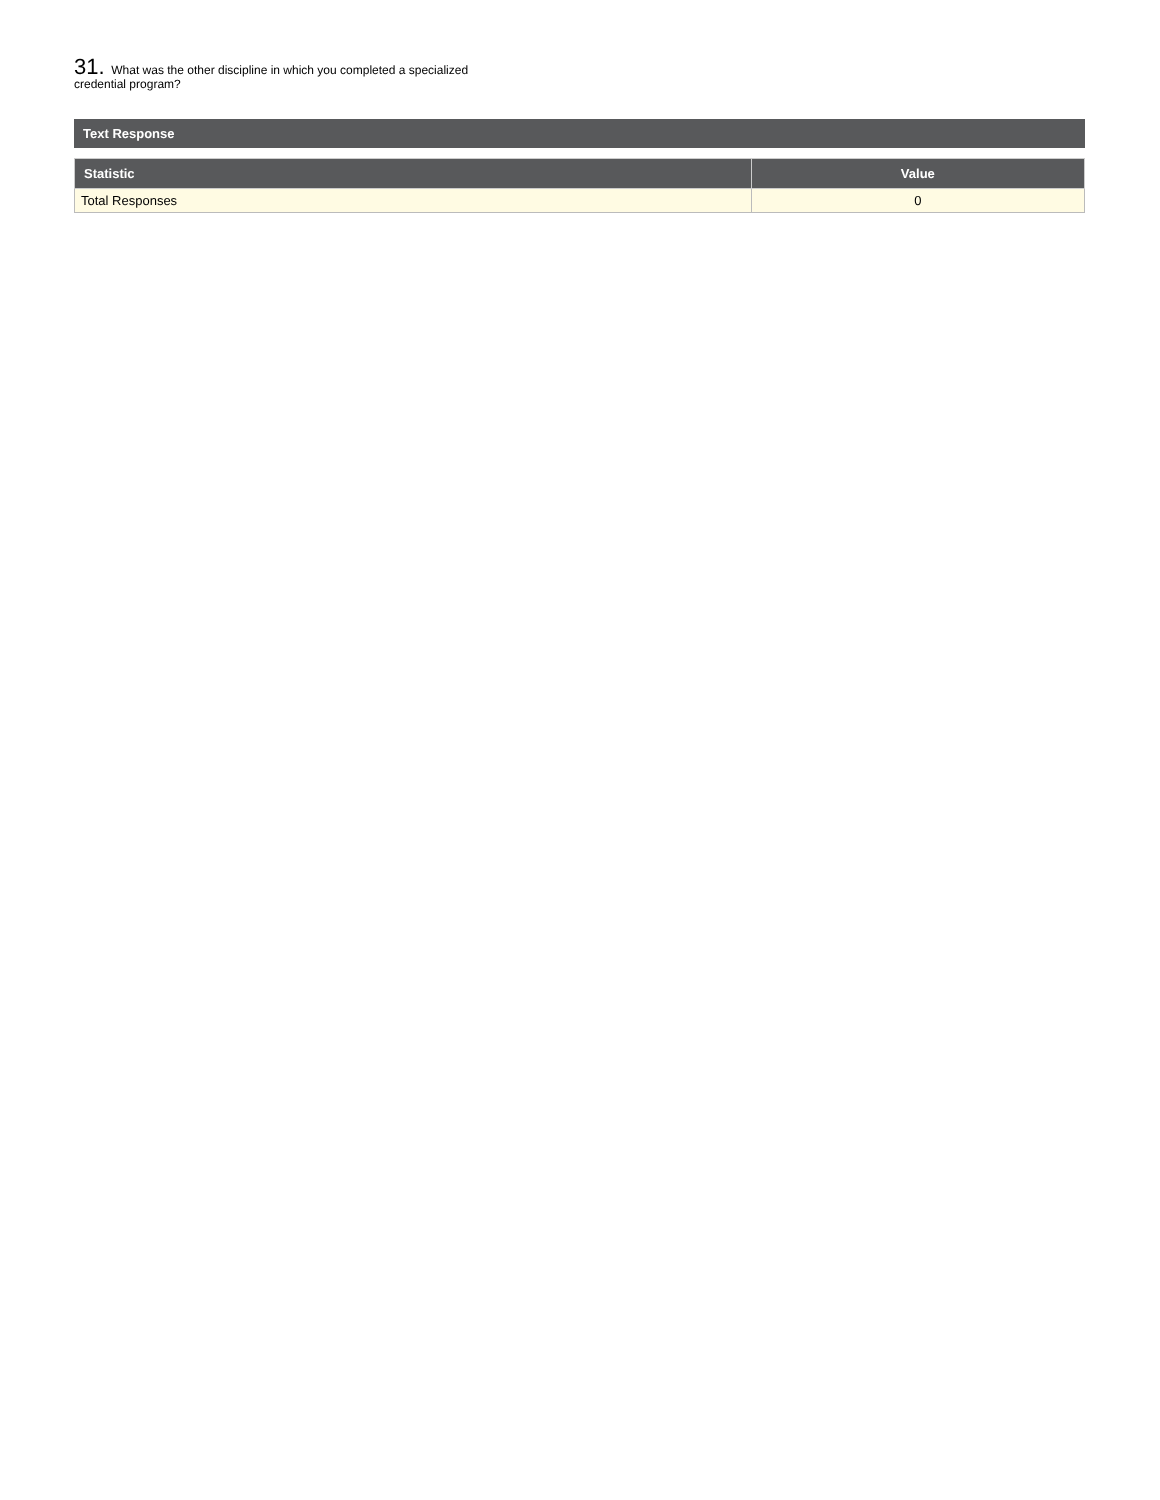31. What was the other discipline in which you completed a specialized credential program?
Text Response
| Statistic | Value |
| --- | --- |
| Total Responses | 0 |